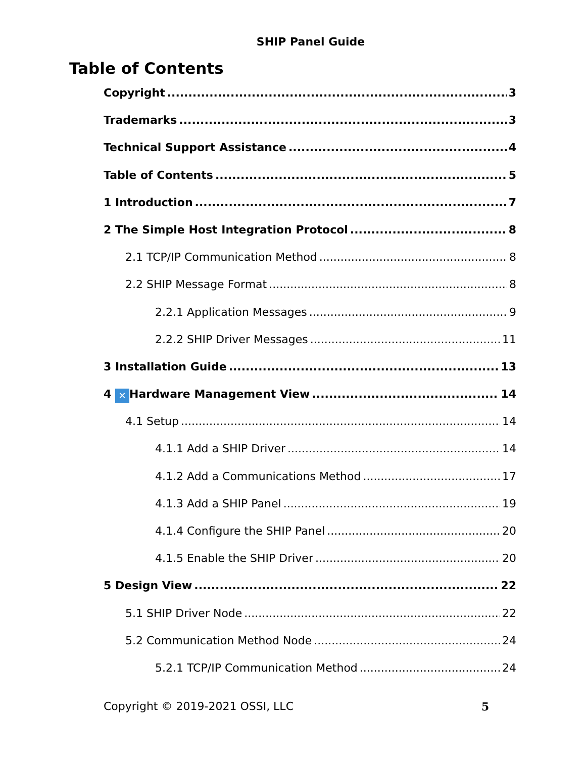SHIP Panel Guide
Table of Contents
Copyright 3
Trademarks 3
Technical Support Assistance 4
Table of Contents 5
1 Introduction 7
2 The Simple Host Integration Protocol 8
2.1 TCP/IP Communication Method 8
2.2 SHIP Message Format 8
2.2.1 Application Messages 9
2.2.2 SHIP Driver Messages 11
3 Installation Guide 13
4 ✕ Hardware Management View 14
4.1 Setup 14
4.1.1 Add a SHIP Driver 14
4.1.2 Add a Communications Method 17
4.1.3 Add a SHIP Panel 19
4.1.4 Configure the SHIP Panel 20
4.1.5 Enable the SHIP Driver 20
5 Design View 22
5.1 SHIP Driver Node 22
5.2 Communication Method Node 24
5.2.1 TCP/IP Communication Method 24
Copyright © 2019-2021 OSSI, LLC 5